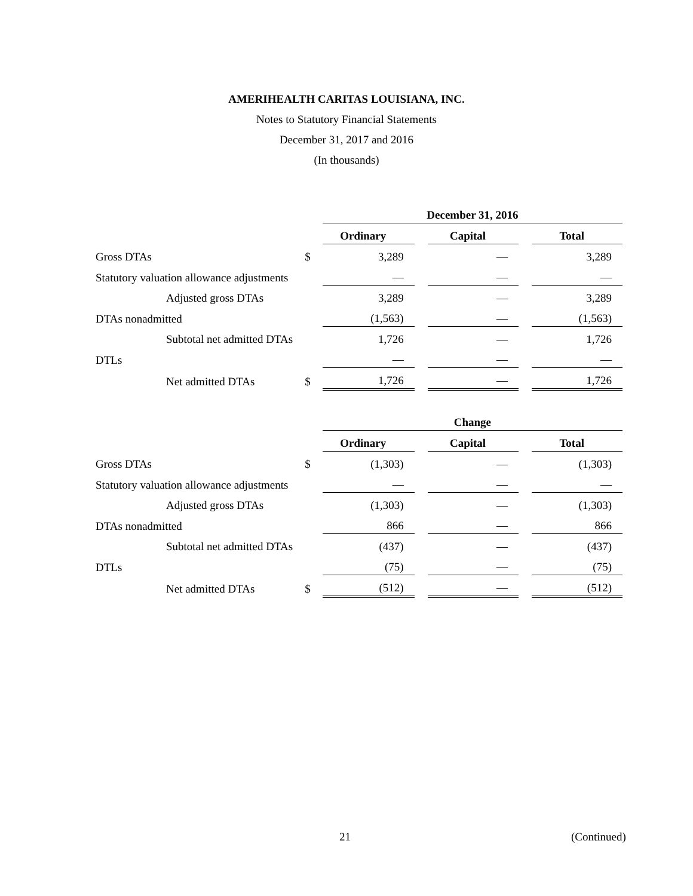AMERIHEALTH CARITAS LOUISIANA, INC.
Notes to Statutory Financial Statements
December 31, 2017 and 2016
(In thousands)
| | | December 31, 2016 | | | | |
| --- | --- | --- | --- | --- | --- | --- |
| | | Ordinary | | Capital | | Total |
| Gross DTAs | $ | 3,289 | | — | | 3,289 |
| Statutory valuation allowance adjustments | | — | | — | | — |
| Adjusted gross DTAs | | 3,289 | | — | | 3,289 |
| DTAs nonadmitted | | (1,563) | | — | | (1,563) |
| Subtotal net admitted DTAs | | 1,726 | | — | | 1,726 |
| DTLs | | — | | — | | — |
| Net admitted DTAs | $ | 1,726 | | — | | 1,726 |
| | | Change | | | | |
| --- | --- | --- | --- | --- | --- | --- |
| | | Ordinary | | Capital | | Total |
| Gross DTAs | $ | (1,303) | | — | | (1,303) |
| Statutory valuation allowance adjustments | | — | | — | | — |
| Adjusted gross DTAs | | (1,303) | | — | | (1,303) |
| DTAs nonadmitted | | 866 | | — | | 866 |
| Subtotal net admitted DTAs | | (437) | | — | | (437) |
| DTLs | | (75) | | — | | (75) |
| Net admitted DTAs | $ | (512) | | — | | (512) |
21 (Continued)